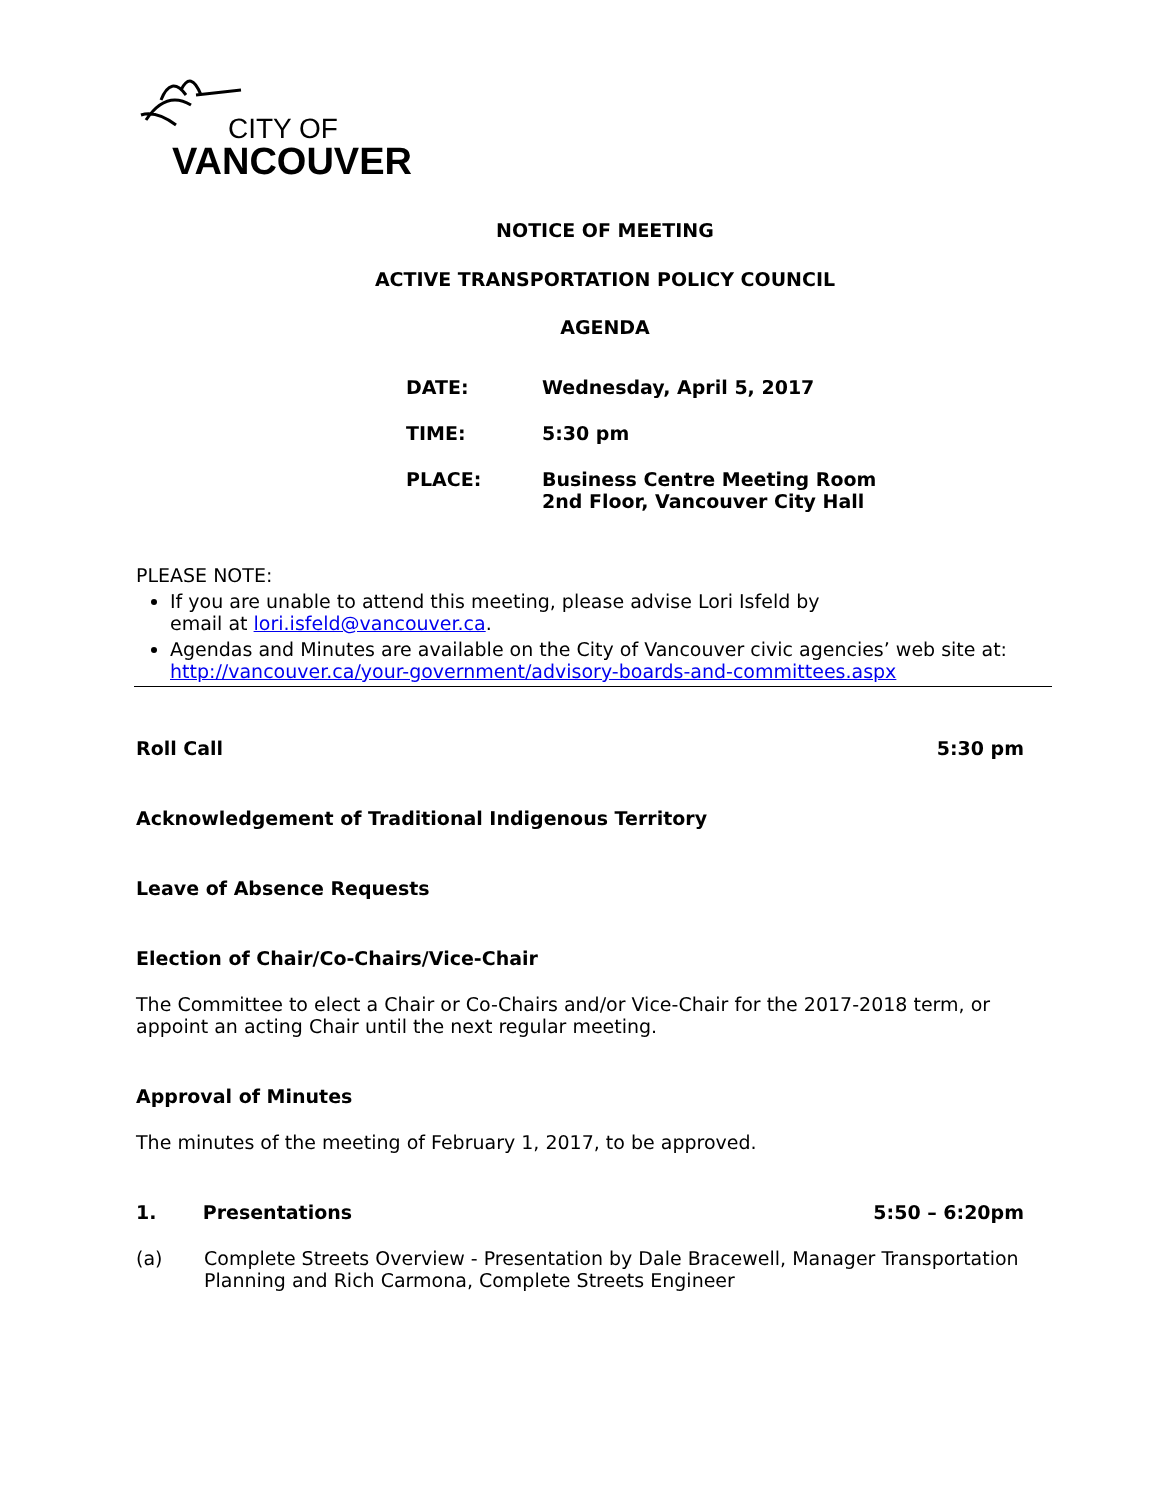CITY OF
VANCOUVER
NOTICE OF MEETING
ACTIVE TRANSPORTATION POLICY COUNCIL
AGENDA
| DATE: | Wednesday, April 5, 2017 |
| TIME: | 5:30 pm |
| PLACE: | Business Centre Meeting Room 2nd Floor, Vancouver City Hall |
PLEASE NOTE:
If you are unable to attend this meeting, please advise Lori Isfeld by
email at lori.isfeld@vancouver.ca.
Agendas and Minutes are available on the City of Vancouver civic agencies’ web site at:
http://vancouver.ca/your-government/advisory-boards-and-committees.aspx
Roll Call 5:30 pm
Acknowledgement of Traditional Indigenous Territory
Leave of Absence Requests
Election of Chair/Co-Chairs/Vice-Chair
The Committee to elect a Chair or Co-Chairs and/or Vice-Chair for the 2017-2018 term, or appoint an acting Chair until the next regular meeting.
Approval of Minutes
The minutes of the meeting of February 1, 2017, to be approved.
1. Presentations 5:50 – 6:20pm
(a) Complete Streets Overview - Presentation by Dale Bracewell, Manager Transportation Planning and Rich Carmona, Complete Streets Engineer